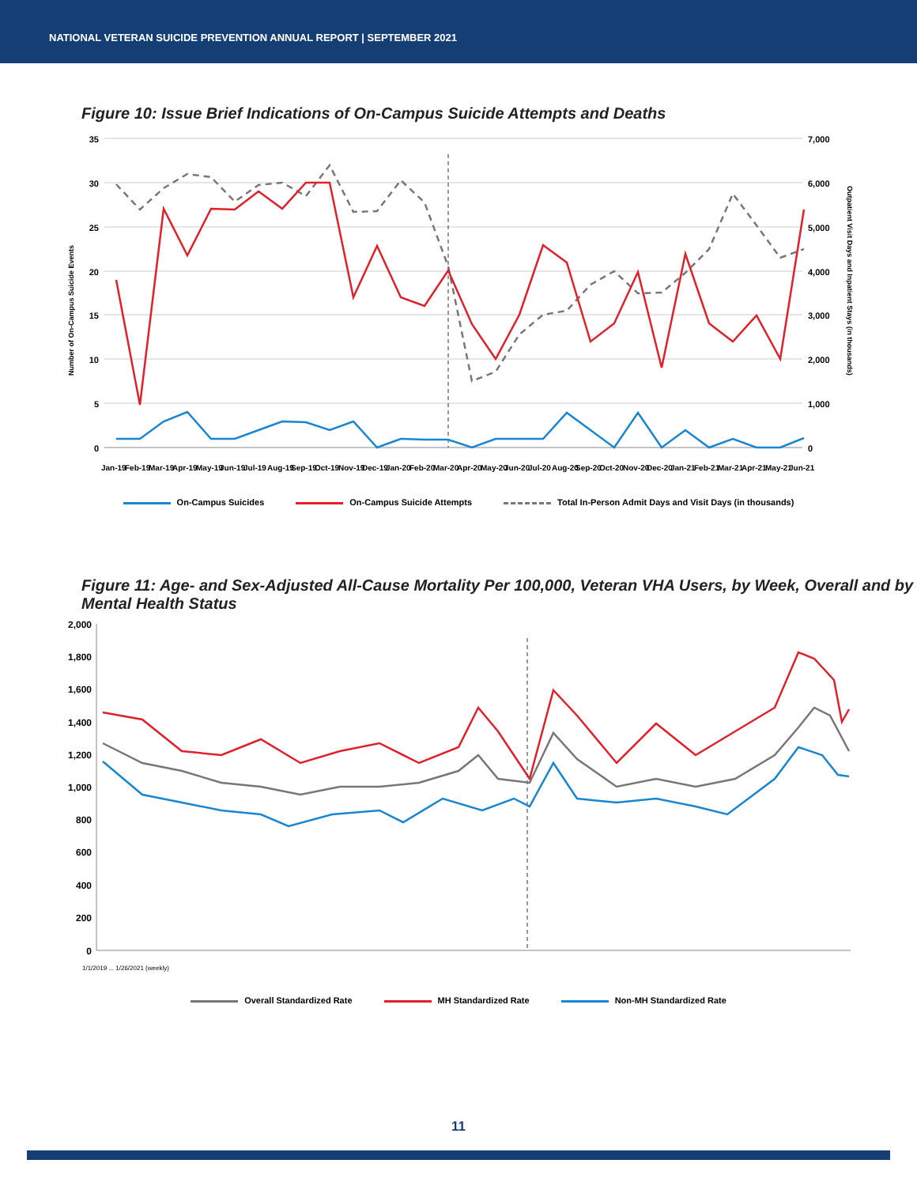NATIONAL VETERAN SUICIDE PREVENTION ANNUAL REPORT | SEPTEMBER 2021
Figure 10: Issue Brief Indications of On-Campus Suicide Attempts and Deaths
35
30
25
20
15
10
5
0
7,000
6,000
5,000
4,000
3,000
2,000
1,000
0
Number of On-Campus Suicide Events
Outpatient Visit Days and Inpatient Stays (in thousands)
Jan-19
Feb-19
Mar-19
Apr-19
May-19
Jun-19
Jul-19
Aug-19
Sep-19
Oct-19
Nov-19
Dec-19
Jan-20
Feb-20
Mar-20
Apr-20
May-20
Jun-20
Jul-20
Aug-20
Sep-20
Oct-20
Nov-20
Dec-20
Jan-21
Feb-21
Mar-21
Apr-21
May-21
Jun-21
On-Campus Suicides On-Campus Suicide Attempts Total In-Person Admit Days and Visit Days (in thousands)
Figure 11: Age- and Sex-Adjusted All-Cause Mortality Per 100,000, Veteran VHA Users, by Week, Overall and by Mental Health Status
2,000
1,800
1,600
1,400
1,200
1,000
800
600
400
200
0
1/1/2019 ... 1/26/2021 (weekly)
Overall Standardized Rate MH Standardized Rate Non-MH Standardized Rate
11